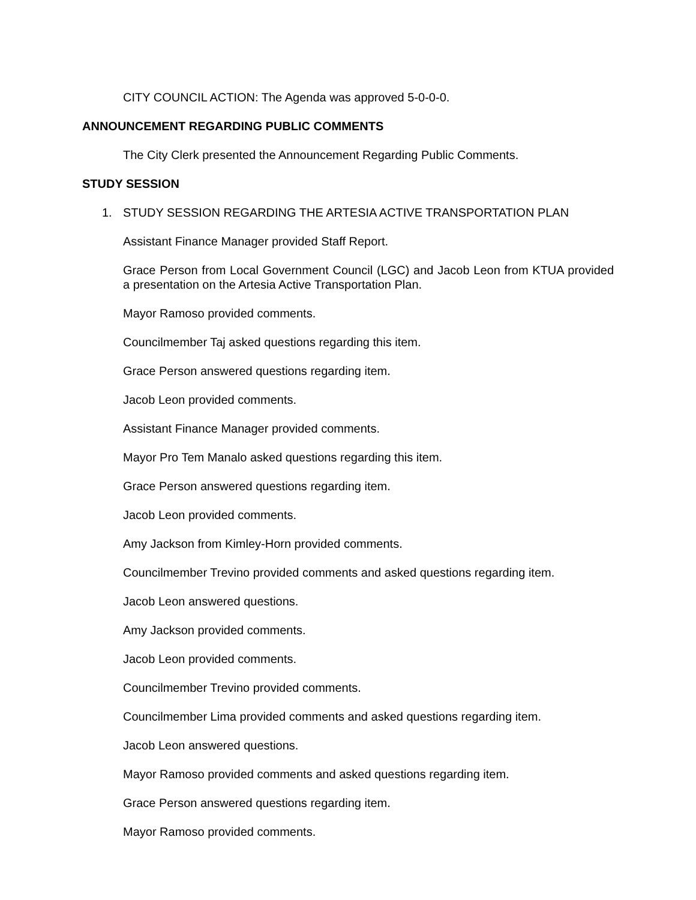CITY COUNCIL ACTION: The Agenda was approved 5-0-0-0.
ANNOUNCEMENT REGARDING PUBLIC COMMENTS
The City Clerk presented the Announcement Regarding Public Comments.
STUDY SESSION
1. STUDY SESSION REGARDING THE ARTESIA ACTIVE TRANSPORTATION PLAN
Assistant Finance Manager provided Staff Report.
Grace Person from Local Government Council (LGC) and Jacob Leon from KTUA provided a presentation on the Artesia Active Transportation Plan.
Mayor Ramoso provided comments.
Councilmember Taj asked questions regarding this item.
Grace Person answered questions regarding item.
Jacob Leon provided comments.
Assistant Finance Manager provided comments.
Mayor Pro Tem Manalo asked questions regarding this item.
Grace Person answered questions regarding item.
Jacob Leon provided comments.
Amy Jackson from Kimley-Horn provided comments.
Councilmember Trevino provided comments and asked questions regarding item.
Jacob Leon answered questions.
Amy Jackson provided comments.
Jacob Leon provided comments.
Councilmember Trevino provided comments.
Councilmember Lima provided comments and asked questions regarding item.
Jacob Leon answered questions.
Mayor Ramoso provided comments and asked questions regarding item.
Grace Person answered questions regarding item.
Mayor Ramoso provided comments.